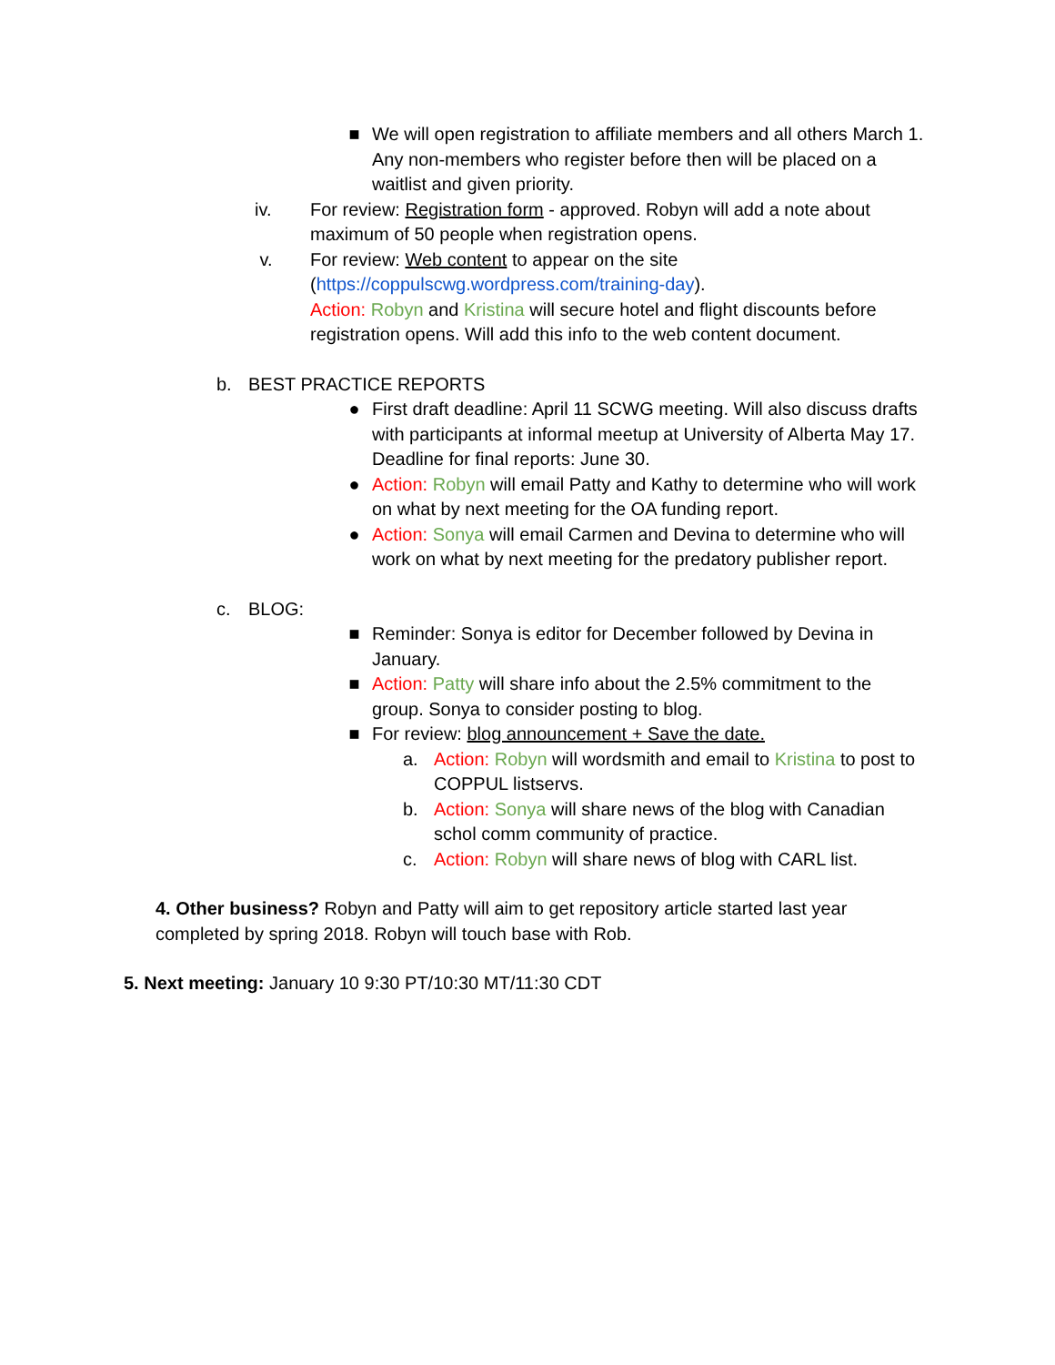■ We will open registration to affiliate members and all others March 1. Any non-members who register before then will be placed on a waitlist and given priority.
iv. For review: Registration form - approved. Robyn will add a note about maximum of 50 people when registration opens.
v. For review: Web content to appear on the site (https://coppulscwg.wordpress.com/training-day).
Action: Robyn and Kristina will secure hotel and flight discounts before registration opens. Will add this info to the web content document.
b. BEST PRACTICE REPORTS
● First draft deadline: April 11 SCWG meeting. Will also discuss drafts with participants at informal meetup at University of Alberta May 17. Deadline for final reports: June 30.
● Action: Robyn will email Patty and Kathy to determine who will work on what by next meeting for the OA funding report.
● Action: Sonya will email Carmen and Devina to determine who will work on what by next meeting for the predatory publisher report.
c. BLOG:
■ Reminder: Sonya is editor for December followed by Devina in January.
■ Action: Patty will share info about the 2.5% commitment to the group. Sonya to consider posting to blog.
■ For review: blog announcement + Save the date.
a. Action: Robyn will wordsmith and email to Kristina to post to COPPUL listservs.
b. Action: Sonya will share news of the blog with Canadian schol comm community of practice.
c. Action: Robyn will share news of blog with CARL list.
4. Other business? Robyn and Patty will aim to get repository article started last year completed by spring 2018. Robyn will touch base with Rob.
5. Next meeting: January 10 9:30 PT/10:30 MT/11:30 CDT